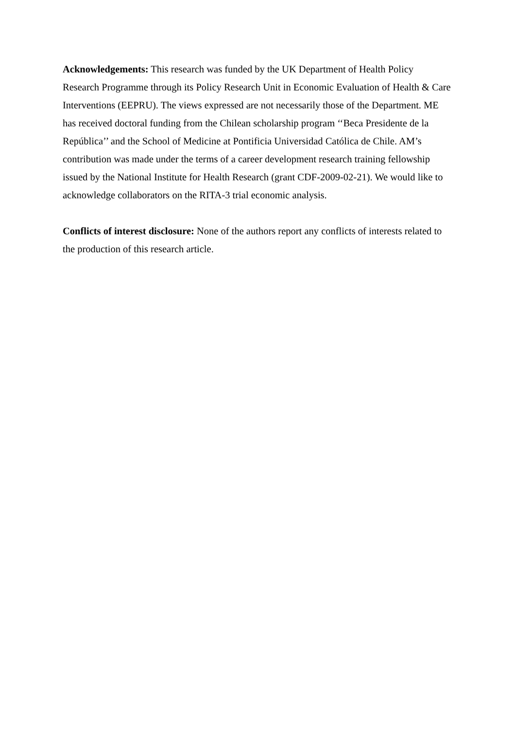Acknowledgements: This research was funded by the UK Department of Health Policy Research Programme through its Policy Research Unit in Economic Evaluation of Health & Care Interventions (EEPRU). The views expressed are not necessarily those of the Department. ME has received doctoral funding from the Chilean scholarship program ‘‘Beca Presidente de la República’’ and the School of Medicine at Pontificia Universidad Católica de Chile. AM’s contribution was made under the terms of a career development research training fellowship issued by the National Institute for Health Research (grant CDF-2009-02-21). We would like to acknowledge collaborators on the RITA-3 trial economic analysis.
Conflicts of interest disclosure: None of the authors report any conflicts of interests related to the production of this research article.